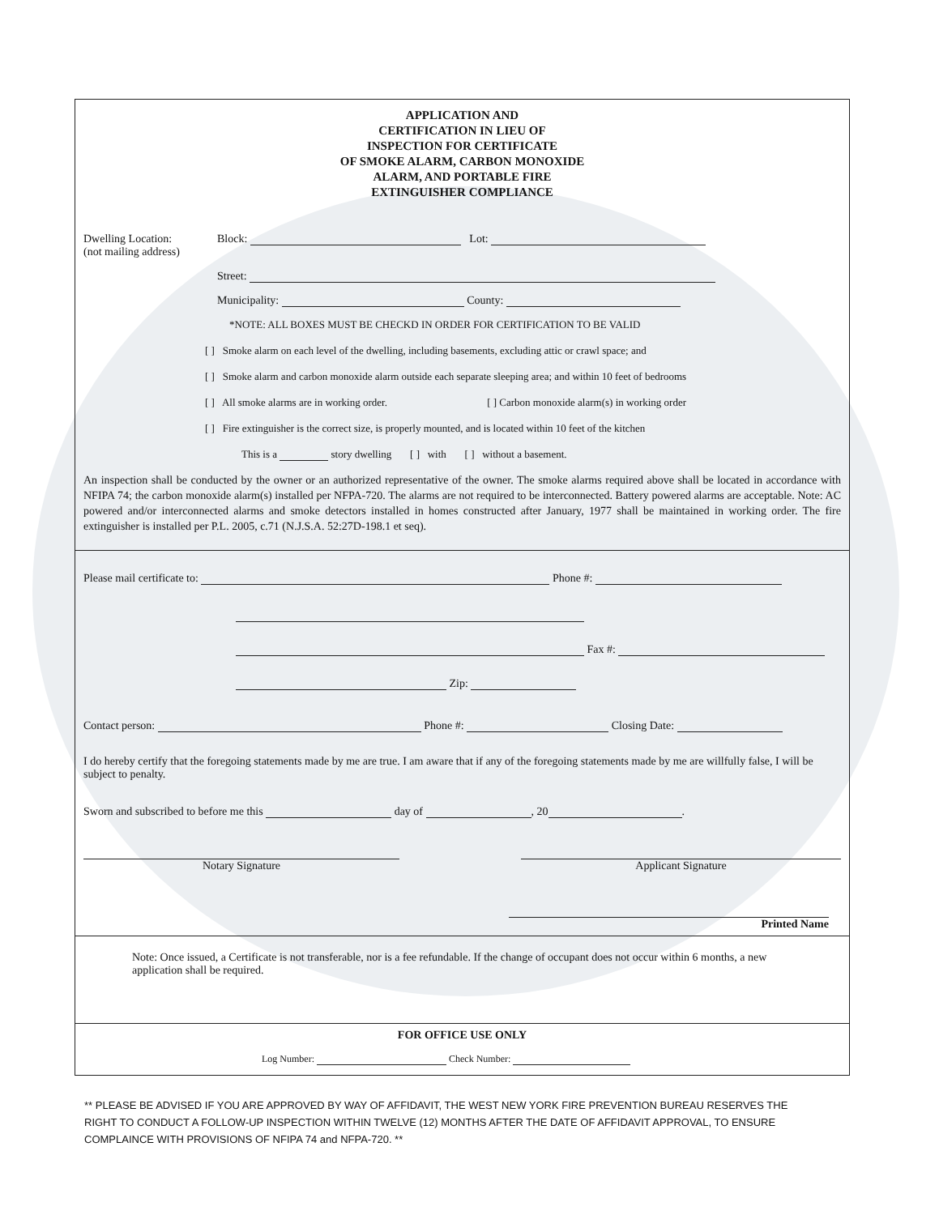APPLICATION AND
CERTIFICATION IN LIEU OF
INSPECTION FOR CERTIFICATE
OF SMOKE ALARM, CARBON MONOXIDE
ALARM, AND PORTABLE FIRE
EXTINGUISHER COMPLIANCE
Dwelling Location:
(not mailing address)
Block: Lot:
Street:
Municipality: County:
*NOTE: ALL BOXES MUST BE CHECKD IN ORDER FOR CERTIFICATION TO BE VALID
[ ] Smoke alarm on each level of the dwelling, including basements, excluding attic or crawl space; and
[ ] Smoke alarm and carbon monoxide alarm outside each separate sleeping area; and within 10 feet of bedrooms
[ ] All smoke alarms are in working order. [ ] Carbon monoxide alarm(s) in working order
[ ] Fire extinguisher is the correct size, is properly mounted, and is located within 10 feet of the kitchen
This is a story dwelling [ ] with [ ] without a basement.
An inspection shall be conducted by the owner or an authorized representative of the owner. The smoke alarms required above shall be located in accordance with NFIPA 74; the carbon monoxide alarm(s) installed per NFPA-720. The alarms are not required to be interconnected. Battery powered alarms are acceptable. Note: AC powered and/or interconnected alarms and smoke detectors installed in homes constructed after January, 1977 shall be maintained in working order. The fire extinguisher is installed per P.L. 2005, c.71 (N.J.S.A. 52:27D-198.1 et seq).
Please mail certificate to: Phone #:
Fax #:
Zip:
Contact person: Phone #: Closing Date:
I do hereby certify that the foregoing statements made by me are true. I am aware that if any of the foregoing statements made by me are willfully false, I will be subject to penalty.
Sworn and subscribed to before me this day of , 20 .
Notary Signature Applicant Signature
Printed Name
Note: Once issued, a Certificate is not transferable, nor is a fee refundable. If the change of occupant does not occur within 6 months, a new application shall be required.
FOR OFFICE USE ONLY
Log Number: Check Number:
** PLEASE BE ADVISED IF YOU ARE APPROVED BY WAY OF AFFIDAVIT, THE WEST NEW YORK FIRE PREVENTION BUREAU RESERVES THE RIGHT TO CONDUCT A FOLLOW-UP INSPECTION WITHIN TWELVE (12) MONTHS AFTER THE DATE OF AFFIDAVIT APPROVAL, TO ENSURE COMPLAINCE WITH PROVISIONS OF NFIPA 74 and NFPA-720. **